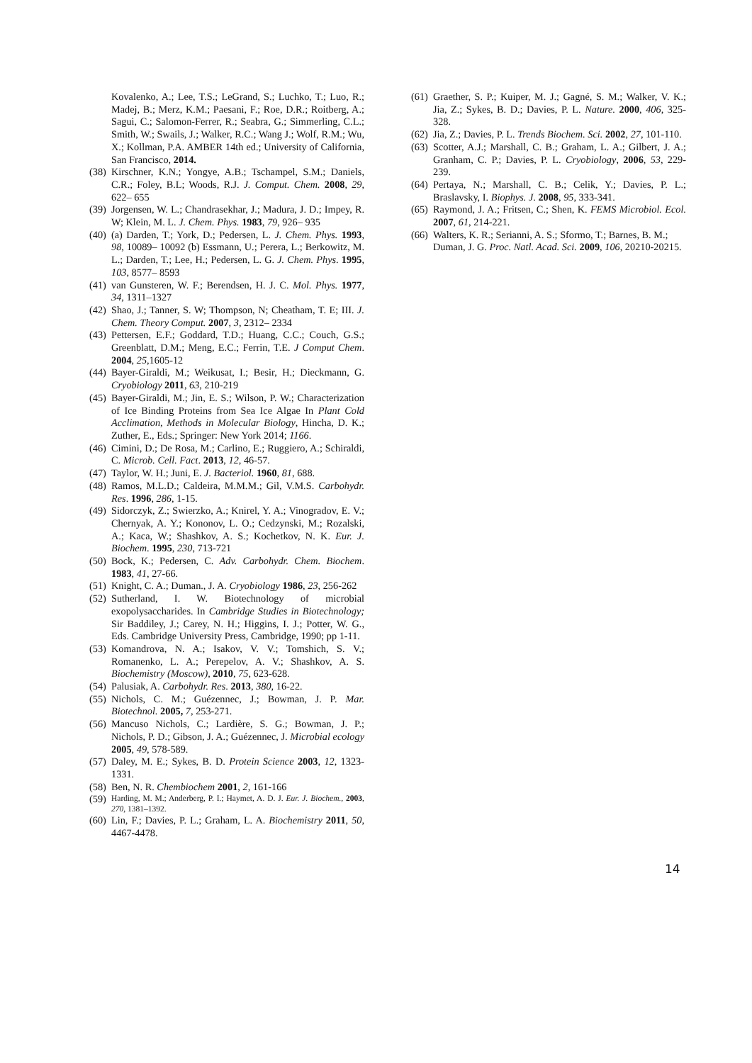Kovalenko, A.; Lee, T.S.; LeGrand, S.; Luchko, T.; Luo, R.; Madej, B.; Merz, K.M.; Paesani, F.; Roe, D.R.; Roitberg, A.; Sagui, C.; Salomon-Ferrer, R.; Seabra, G.; Simmerling, C.L.; Smith, W.; Swails, J.; Walker, R.C.; Wang J.; Wolf, R.M.; Wu, X.; Kollman, P.A. AMBER 14th ed.; University of California, San Francisco, 2014.
(38) Kirschner, K.N.; Yongye, A.B.; Tschampel, S.M.; Daniels, C.R.; Foley, B.L; Woods, R.J. J. Comput. Chem. 2008, 29, 622– 655
(39) Jorgensen, W. L.; Chandrasekhar, J.; Madura, J. D.; Impey, R. W; Klein, M. L. J. Chem. Phys. 1983, 79, 926– 935
(40) (a) Darden, T.; York, D.; Pedersen, L. J. Chem. Phys. 1993, 98, 10089– 10092 (b) Essmann, U.; Perera, L.; Berkowitz, M. L.; Darden, T.; Lee, H.; Pedersen, L. G. J. Chem. Phys. 1995, 103, 8577– 8593
(41) van Gunsteren, W. F.; Berendsen, H. J. C. Mol. Phys. 1977, 34, 1311–1327
(42) Shao, J.; Tanner, S. W; Thompson, N; Cheatham, T. E; III. J. Chem. Theory Comput. 2007, 3, 2312– 2334
(43) Pettersen, E.F.; Goddard, T.D.; Huang, C.C.; Couch, G.S.; Greenblatt, D.M.; Meng, E.C.; Ferrin, T.E. J Comput Chem. 2004, 25,1605-12
(44) Bayer-Giraldi, M.; Weikusat, I.; Besir, H.; Dieckmann, G. Cryobiology 2011, 63, 210-219
(45) Bayer-Giraldi, M.; Jin, E. S.; Wilson, P. W.; Characterization of Ice Binding Proteins from Sea Ice Algae In Plant Cold Acclimation, Methods in Molecular Biology, Hincha, D. K.; Zuther, E., Eds.; Springer: New York 2014; 1166.
(46) Cimini, D.; De Rosa, M.; Carlino, E.; Ruggiero, A.; Schiraldi, C. Microb. Cell. Fact. 2013, 12, 46-57.
(47) Taylor, W. H.; Juni, E. J. Bacteriol. 1960, 81, 688.
(48) Ramos, M.L.D.; Caldeira, M.M.M.; Gil, V.M.S. Carbohydr. Res. 1996, 286, 1-15.
(49) Sidorczyk, Z.; Swierzko, A.; Knirel, Y. A.; Vinogradov, E. V.; Chernyak, A. Y.; Kononov, L. O.; Cedzynski, M.; Rozalski, A.; Kaca, W.; Shashkov, A. S.; Kochetkov, N. K. Eur. J. Biochem. 1995, 230, 713-721
(50) Bock, K.; Pedersen, C. Adv. Carbohydr. Chem. Biochem. 1983, 41, 27-66.
(51) Knight, C. A.; Duman., J. A. Cryobiology 1986, 23, 256-262
(52) Sutherland, I. W. Biotechnology of microbial exopolysaccharides. In Cambridge Studies in Biotechnology; Sir Baddiley, J.; Carey, N. H.; Higgins, I. J.; Potter, W. G., Eds. Cambridge University Press, Cambridge, 1990; pp 1-11.
(53) Komandrova, N. A.; Isakov, V. V.; Tomshich, S. V.; Romanenko, L. A.; Perepelov, A. V.; Shashkov, A. S. Biochemistry (Moscow), 2010, 75, 623-628.
(54) Palusiak, A. Carbohydr. Res. 2013, 380, 16-22.
(55) Nichols, C. M.; Guézennec, J.; Bowman, J. P. Mar. Biotechnol. 2005, 7, 253-271.
(56) Mancuso Nichols, C.; Lardière, S. G.; Bowman, J. P.; Nichols, P. D.; Gibson, J. A.; Guézennec, J. Microbial ecology 2005, 49, 578-589.
(57) Daley, M. E.; Sykes, B. D. Protein Science 2003, 12, 1323-1331.
(58) Ben, N. R. Chembiochem 2001, 2, 161-166
(59) Harding, M. M.; Anderberg, P. I.; Haymet, A. D. J. Eur. J. Biochem., 2003, 270, 1381–1392.
(60) Lin, F.; Davies, P. L.; Graham, L. A. Biochemistry 2011, 50, 4467-4478.
(61) Graether, S. P.; Kuiper, M. J.; Gagné, S. M.; Walker, V. K.; Jia, Z.; Sykes, B. D.; Davies, P. L. Nature. 2000, 406, 325-328.
(62) Jia, Z.; Davies, P. L. Trends Biochem. Sci. 2002, 27, 101-110.
(63) Scotter, A.J.; Marshall, C. B.; Graham, L. A.; Gilbert, J. A.; Granham, C. P.; Davies, P. L. Cryobiology, 2006, 53, 229-239.
(64) Pertaya, N.; Marshall, C. B.; Celik, Y.; Davies, P. L.; Braslavsky, I. Biophys. J. 2008, 95, 333-341.
(65) Raymond, J. A.; Fritsen, C.; Shen, K. FEMS Microbiol. Ecol. 2007, 61, 214-221.
(66) Walters, K. R.; Serianni, A. S.; Sformo, T.; Barnes, B. M.; Duman, J. G. Proc. Natl. Acad. Sci. 2009, 106, 20210-20215.
14